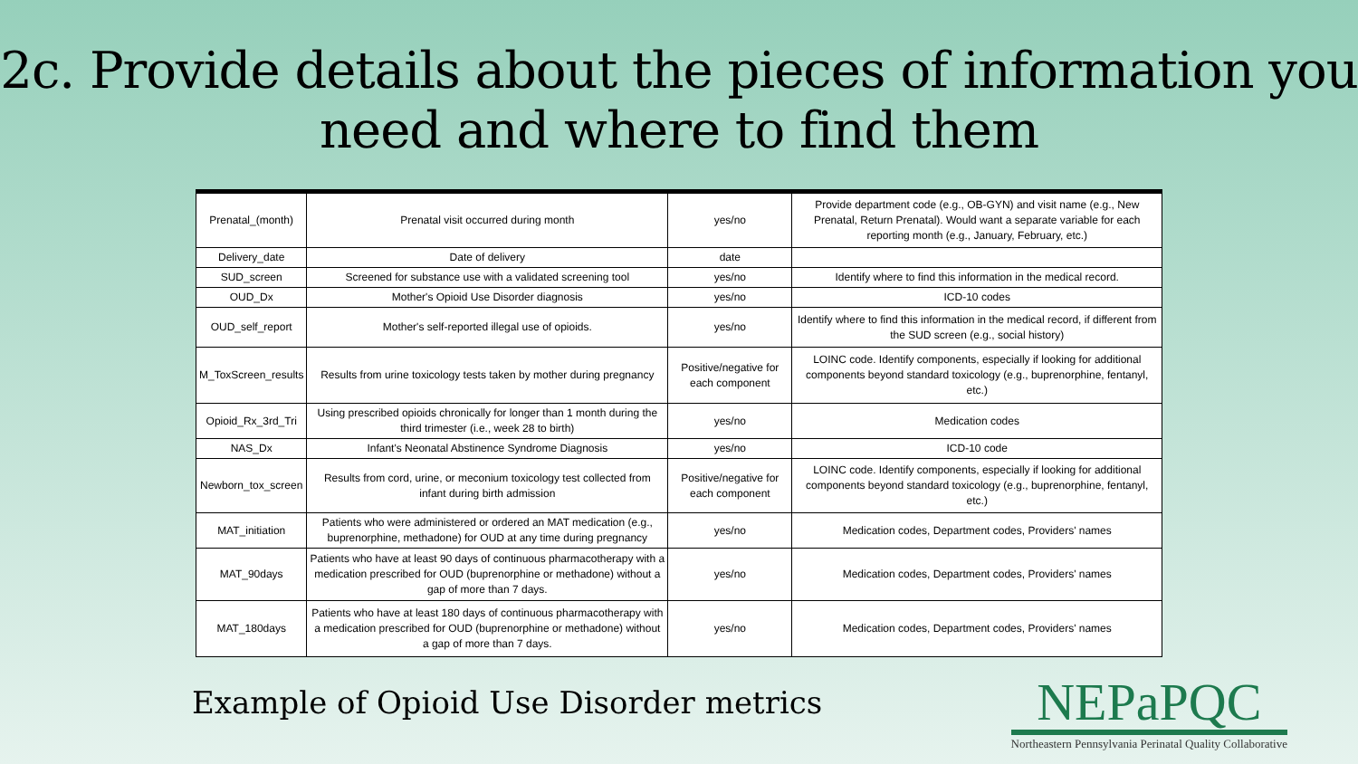2c. Provide details about the pieces of information you need and where to find them
| Prenatal_(month) | Prenatal visit occurred during month | yes/no | Provide department code (e.g., OB-GYN) and visit name (e.g., New Prenatal, Return Prenatal). Would want a separate variable for each reporting month (e.g., January, February, etc.) |
| Delivery_date | Date of delivery | date | |
| SUD_screen | Screened for substance use with a validated screening tool | yes/no | Identify where to find this information in the medical record. |
| OUD_Dx | Mother's Opioid Use Disorder diagnosis | yes/no | ICD-10 codes |
| OUD_self_report | Mother's self-reported illegal use of opioids. | yes/no | Identify where to find this information in the medical record, if different from the SUD screen (e.g., social history) |
| M_ToxScreen_results | Results from urine toxicology tests taken by mother during pregnancy | Positive/negative for each component | LOINC code. Identify components, especially if looking for additional components beyond standard toxicology (e.g., buprenorphine, fentanyl, etc.) |
| Opioid_Rx_3rd_Tri | Using prescribed opioids chronically for longer than 1 month during the third trimester (i.e., week 28 to birth) | yes/no | Medication codes |
| NAS_Dx | Infant's Neonatal Abstinence Syndrome Diagnosis | yes/no | ICD-10 code |
| Newborn_tox_screen | Results from cord, urine, or meconium toxicology test collected from infant during birth admission | Positive/negative for each component | LOINC code. Identify components, especially if looking for additional components beyond standard toxicology (e.g., buprenorphine, fentanyl, etc.) |
| MAT_initiation | Patients who were administered or ordered an MAT medication (e.g., buprenorphine, methadone) for OUD at any time during pregnancy | yes/no | Medication codes, Department codes, Providers' names |
| MAT_90days | Patients who have at least 90 days of continuous pharmacotherapy with a medication prescribed for OUD (buprenorphine or methadone) without a gap of more than 7 days. | yes/no | Medication codes, Department codes, Providers' names |
| MAT_180days | Patients who have at least 180 days of continuous pharmacotherapy with a medication prescribed for OUD (buprenorphine or methadone) without a gap of more than 7 days. | yes/no | Medication codes, Department codes, Providers' names |
Example of Opioid Use Disorder metrics
NEPaPQC
Northeastern Pennsylvania Perinatal Quality Collaborative